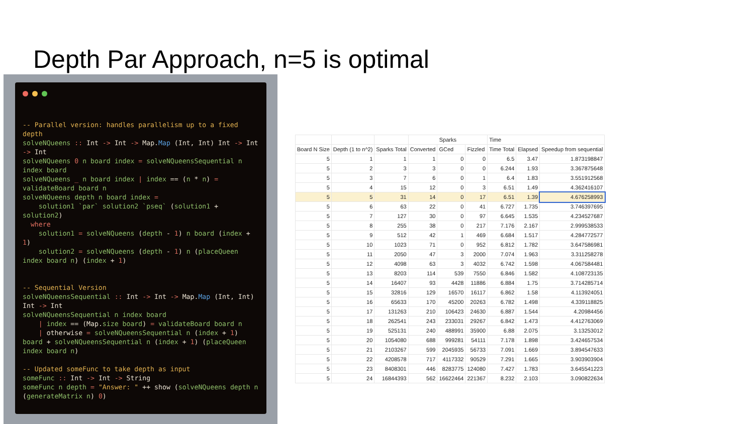Depth Par Approach, n=5 is optimal
-- Parallel version: handles parallelism up to a fixed depth
solveNQueens :: Int -> Int -> Map.Map (Int, Int) Int -> Int -> Int
solveNQueens 0 n board index = solveNQueensSequential n index board
solveNQueens _ n board index | index == (n * n) = validateBoard board n
solveNQueens depth n board index =
    solution1 `par` solution2 `pseq` (solution1 + solution2)
  where
    solution1 = solveNQueens (depth - 1) n board (index + 1)
    solution2 = solveNQueens (depth - 1) n (placeQueen index board n) (index + 1)


-- Sequential Version
solveNQueensSequential :: Int -> Int -> Map.Map (Int, Int) Int -> Int
solveNQueensSequential n index board
    | index == (Map.size board) = validateBoard board n
    | otherwise = solveNQueensSequential n (index + 1) board + solveNQueensSequential n (index + 1) (placeQueen index board n)

-- Updated someFunc to take depth as input
someFunc :: Int -> Int -> String
someFunc n depth = "Answer: " ++ show (solveNQueens depth n (generateMatrix n) 0)
| | | | Sparks | | | Time | | |
| --- | --- | --- | --- | --- | --- | --- | --- | --- |
| Board N Size | Depth (1 to n^2) | Sparks Total | Converted | GCed | Fizzled | Time Total | Elapsed | Speedup from sequential |
| 5 | 1 | 1 | 1 | 0 | 0 | 6.5 | 3.47 | 1.873198847 |
| 5 | 2 | 3 | 3 | 0 | 0 | 6.244 | 1.93 | 3.367875648 |
| 5 | 3 | 7 | 6 | 0 | 1 | 6.4 | 1.83 | 3.551912568 |
| 5 | 4 | 15 | 12 | 0 | 3 | 6.51 | 1.49 | 4.362416107 |
| 5 | 5 | 31 | 14 | 0 | 17 | 6.51 | 1.39 | 4.676258993 |
| 5 | 6 | 63 | 22 | 0 | 41 | 6.727 | 1.735 | 3.746397695 |
| 5 | 7 | 127 | 30 | 0 | 97 | 6.645 | 1.535 | 4.234527687 |
| 5 | 8 | 255 | 38 | 0 | 217 | 7.176 | 2.167 | 2.999538533 |
| 5 | 9 | 512 | 42 | 1 | 469 | 6.684 | 1.517 | 4.284772577 |
| 5 | 10 | 1023 | 71 | 0 | 952 | 6.812 | 1.782 | 3.647586981 |
| 5 | 11 | 2050 | 47 | 3 | 2000 | 7.074 | 1.963 | 3.311258278 |
| 5 | 12 | 4098 | 63 | 3 | 4032 | 6.742 | 1.598 | 4.067584481 |
| 5 | 13 | 8203 | 114 | 539 | 7550 | 6.846 | 1.582 | 4.108723135 |
| 5 | 14 | 16407 | 93 | 4428 | 11886 | 6.884 | 1.75 | 3.714285714 |
| 5 | 15 | 32816 | 129 | 16570 | 16117 | 6.862 | 1.58 | 4.113924051 |
| 5 | 16 | 65633 | 170 | 45200 | 20263 | 6.782 | 1.498 | 4.339118825 |
| 5 | 17 | 131263 | 210 | 106423 | 24630 | 6.887 | 1.544 | 4.20984456 |
| 5 | 18 | 262541 | 243 | 233031 | 29267 | 6.842 | 1.473 | 4.412763069 |
| 5 | 19 | 525131 | 240 | 488991 | 35900 | 6.88 | 2.075 | 3.13253012 |
| 5 | 20 | 1054080 | 688 | 999281 | 54111 | 7.178 | 1.898 | 3.424657534 |
| 5 | 21 | 2103267 | 599 | 2045935 | 56733 | 7.091 | 1.669 | 3.894547633 |
| 5 | 22 | 4208578 | 717 | 4117332 | 90529 | 7.291 | 1.665 | 3.903903904 |
| 5 | 23 | 8408301 | 446 | 8283775 | 124080 | 7.427 | 1.783 | 3.645541223 |
| 5 | 24 | 16844393 | 562 | 16622464 | 221367 | 8.232 | 2.103 | 3.090822634 |